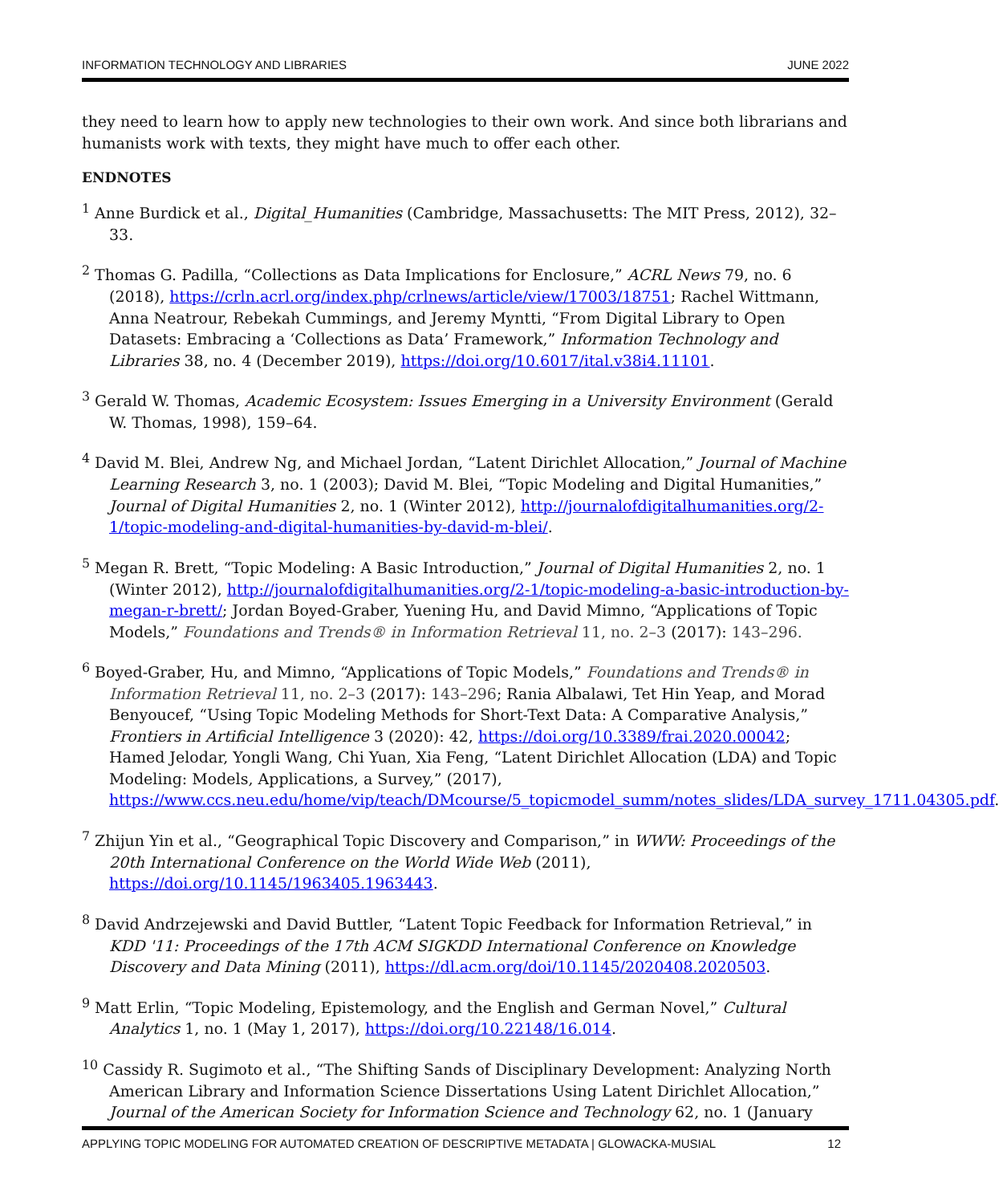INFORMATION TECHNOLOGY AND LIBRARIES JUNE 2022
they need to learn how to apply new technologies to their own work. And since both librarians and humanists work with texts, they might have much to offer each other.
ENDNOTES
<sup>1</sup> Anne Burdick et al., Digital_Humanities (Cambridge, Massachusetts: The MIT Press, 2012), 32–33.
<sup>2</sup> Thomas G. Padilla, “Collections as Data Implications for Enclosure,” ACRL News 79, no. 6 (2018), https://crln.acrl.org/index.php/crlnews/article/view/17003/18751; Rachel Wittmann, Anna Neatrour, Rebekah Cummings, and Jeremy Myntti, “From Digital Library to Open Datasets: Embracing a ‘Collections as Data’ Framework,” Information Technology and Libraries 38, no. 4 (December 2019), https://doi.org/10.6017/ital.v38i4.11101.
<sup>3</sup> Gerald W. Thomas, Academic Ecosystem: Issues Emerging in a University Environment (Gerald W. Thomas, 1998), 159–64.
<sup>4</sup> David M. Blei, Andrew Ng, and Michael Jordan, “Latent Dirichlet Allocation,” Journal of Machine Learning Research 3, no. 1 (2003); David M. Blei, “Topic Modeling and Digital Humanities,” Journal of Digital Humanities 2, no. 1 (Winter 2012), http://journalofdigitalhumanities.org/2-1/topic-modeling-and-digital-humanities-by-david-m-blei/.
<sup>5</sup> Megan R. Brett, “Topic Modeling: A Basic Introduction,” Journal of Digital Humanities 2, no. 1 (Winter 2012), http://journalofdigitalhumanities.org/2-1/topic-modeling-a-basic-introduction-by-megan-r-brett/; Jordan Boyed-Graber, Yuening Hu, and David Mimno, “Applications of Topic Models,” Foundations and Trends® in Information Retrieval 11, no. 2–3 (2017): 143–296.
<sup>6</sup> Boyed-Graber, Hu, and Mimno, “Applications of Topic Models,” Foundations and Trends® in Information Retrieval 11, no. 2–3 (2017): 143–296; Rania Albalawi, Tet Hin Yeap, and Morad Benyoucef, “Using Topic Modeling Methods for Short-Text Data: A Comparative Analysis,” Frontiers in Artificial Intelligence 3 (2020): 42, https://doi.org/10.3389/frai.2020.00042; Hamed Jelodar, Yongli Wang, Chi Yuan, Xia Feng, “Latent Dirichlet Allocation (LDA) and Topic Modeling: Models, Applications, a Survey,” (2017), https://www.ccs.neu.edu/home/vip/teach/DMcourse/5_topicmodel_summ/notes_slides/LDA_survey_1711.04305.pdf.
<sup>7</sup> Zhijun Yin et al., “Geographical Topic Discovery and Comparison,” in WWW: Proceedings of the 20th International Conference on the World Wide Web (2011), https://doi.org/10.1145/1963405.1963443.
<sup>8</sup> David Andrzejewski and David Buttler, “Latent Topic Feedback for Information Retrieval,” in KDD '11: Proceedings of the 17th ACM SIGKDD International Conference on Knowledge Discovery and Data Mining (2011), https://dl.acm.org/doi/10.1145/2020408.2020503.
<sup>9</sup> Matt Erlin, “Topic Modeling, Epistemology, and the English and German Novel,” Cultural Analytics 1, no. 1 (May 1, 2017), https://doi.org/10.22148/16.014.
<sup>10</sup> Cassidy R. Sugimoto et al., “The Shifting Sands of Disciplinary Development: Analyzing North American Library and Information Science Dissertations Using Latent Dirichlet Allocation,” Journal of the American Society for Information Science and Technology 62, no. 1 (January
APPLYING TOPIC MODELING FOR AUTOMATED CREATION OF DESCRIPTIVE METADATA | GLOWACKA-MUSIAL 12